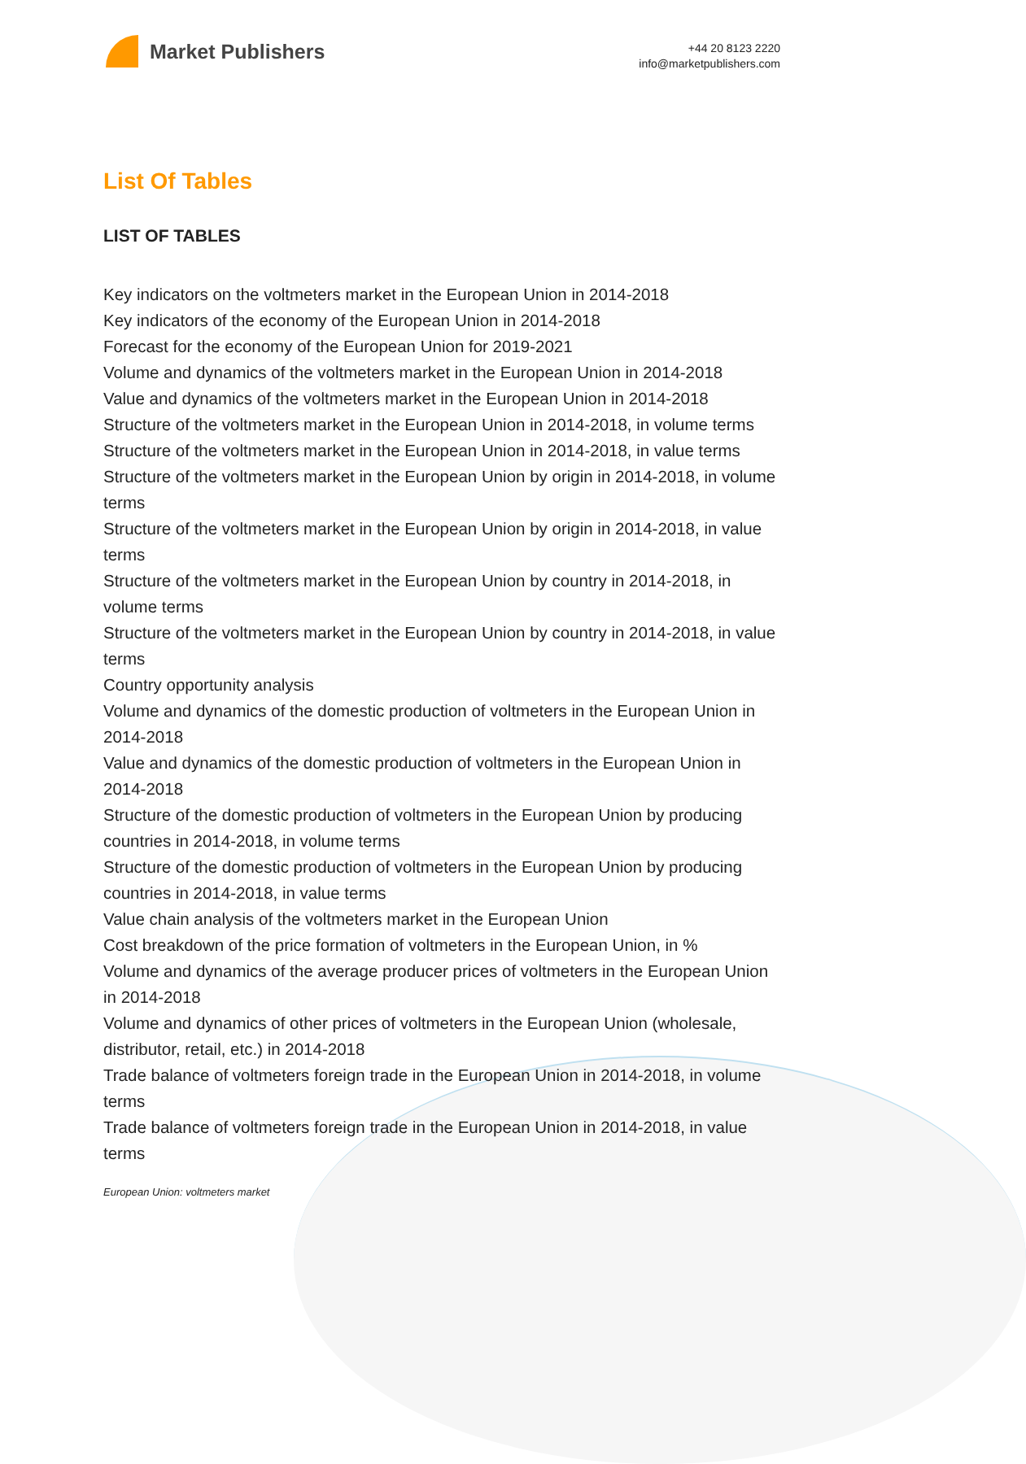Market Publishers
+44 20 8123 2220
info@marketpublishers.com
List Of Tables
LIST OF TABLES
Key indicators on the voltmeters market in the European Union in 2014-2018
Key indicators of the economy of the European Union in 2014-2018
Forecast for the economy of the European Union for 2019-2021
Volume and dynamics of the voltmeters market in the European Union in 2014-2018
Value and dynamics of the voltmeters market in the European Union in 2014-2018
Structure of the voltmeters market in the European Union in 2014-2018, in volume terms
Structure of the voltmeters market in the European Union in 2014-2018, in value terms
Structure of the voltmeters market in the European Union by origin in 2014-2018, in volume terms
Structure of the voltmeters market in the European Union by origin in 2014-2018, in value terms
Structure of the voltmeters market in the European Union by country in 2014-2018, in volume terms
Structure of the voltmeters market in the European Union by country in 2014-2018, in value terms
Country opportunity analysis
Volume and dynamics of the domestic production of voltmeters in the European Union in 2014-2018
Value and dynamics of the domestic production of voltmeters in the European Union in 2014-2018
Structure of the domestic production of voltmeters in the European Union by producing countries in 2014-2018, in volume terms
Structure of the domestic production of voltmeters in the European Union by producing countries in 2014-2018, in value terms
Value chain analysis of the voltmeters market in the European Union
Cost breakdown of the price formation of voltmeters in the European Union, in %
Volume and dynamics of the average producer prices of voltmeters in the European Union in 2014-2018
Volume and dynamics of other prices of voltmeters in the European Union (wholesale, distributor, retail, etc.) in 2014-2018
Trade balance of voltmeters foreign trade in the European Union in 2014-2018, in volume terms
Trade balance of voltmeters foreign trade in the European Union in 2014-2018, in value terms
European Union: voltmeters market